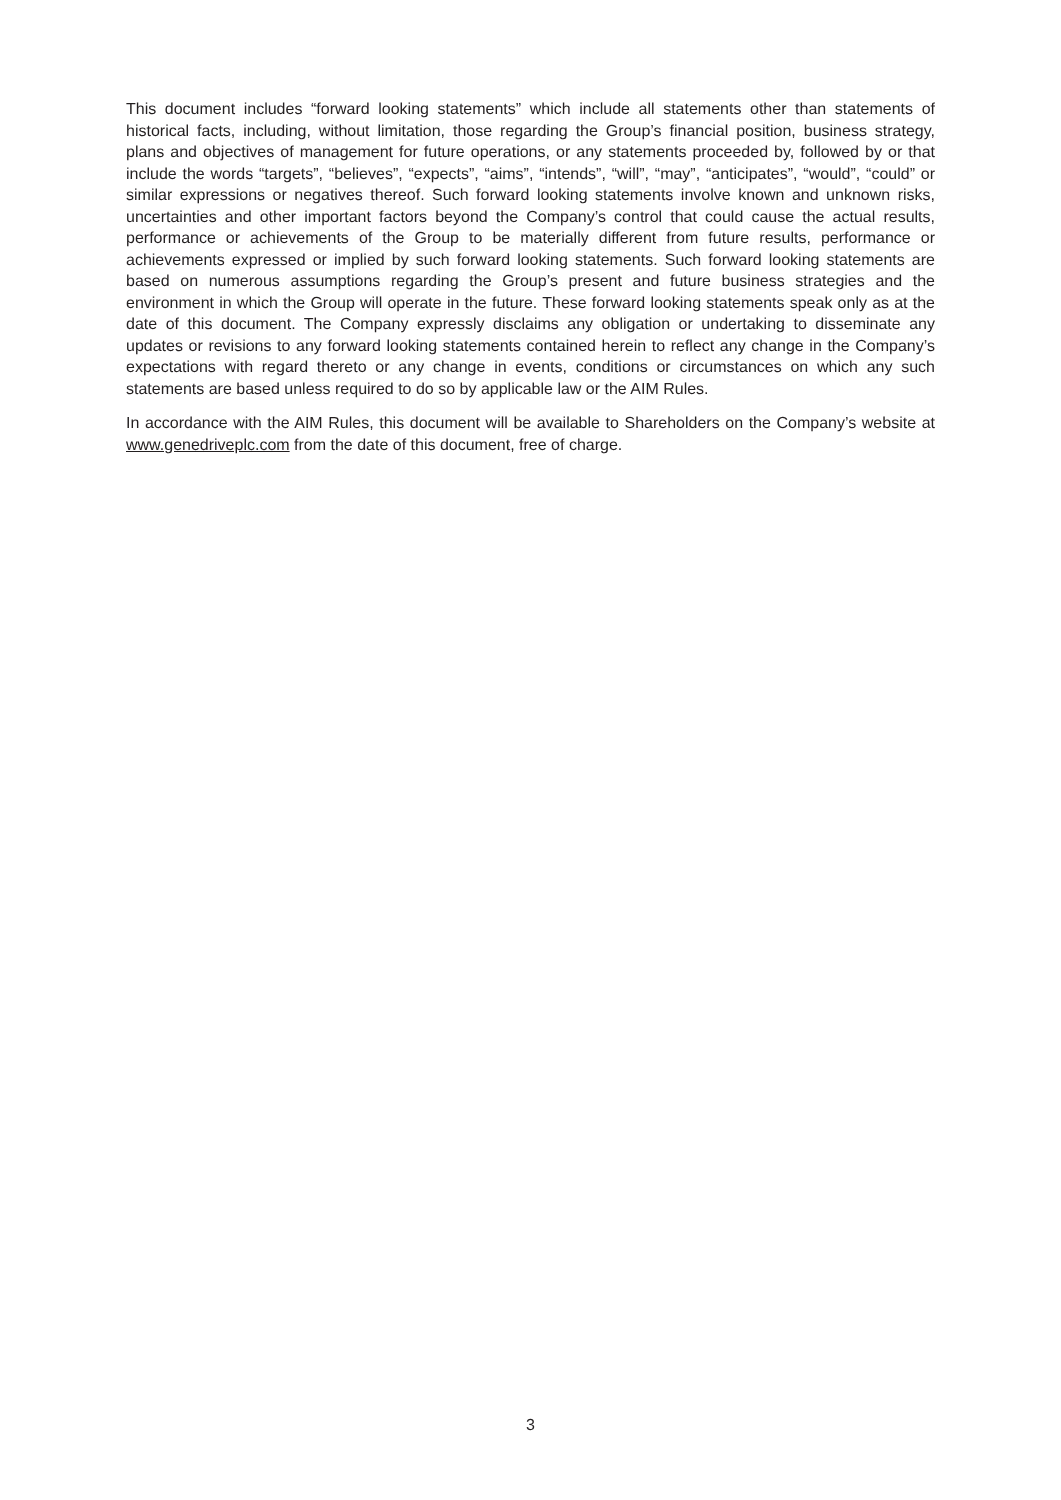This document includes “forward looking statements” which include all statements other than statements of historical facts, including, without limitation, those regarding the Group’s financial position, business strategy, plans and objectives of management for future operations, or any statements proceeded by, followed by or that include the words “targets”, “believes”, “expects”, “aims”, “intends”, “will”, “may”, “anticipates”, “would”, “could” or similar expressions or negatives thereof. Such forward looking statements involve known and unknown risks, uncertainties and other important factors beyond the Company’s control that could cause the actual results, performance or achievements of the Group to be materially different from future results, performance or achievements expressed or implied by such forward looking statements. Such forward looking statements are based on numerous assumptions regarding the Group’s present and future business strategies and the environment in which the Group will operate in the future. These forward looking statements speak only as at the date of this document. The Company expressly disclaims any obligation or undertaking to disseminate any updates or revisions to any forward looking statements contained herein to reflect any change in the Company’s expectations with regard thereto or any change in events, conditions or circumstances on which any such statements are based unless required to do so by applicable law or the AIM Rules.
In accordance with the AIM Rules, this document will be available to Shareholders on the Company’s website at www.genedriveplc.com from the date of this document, free of charge.
3